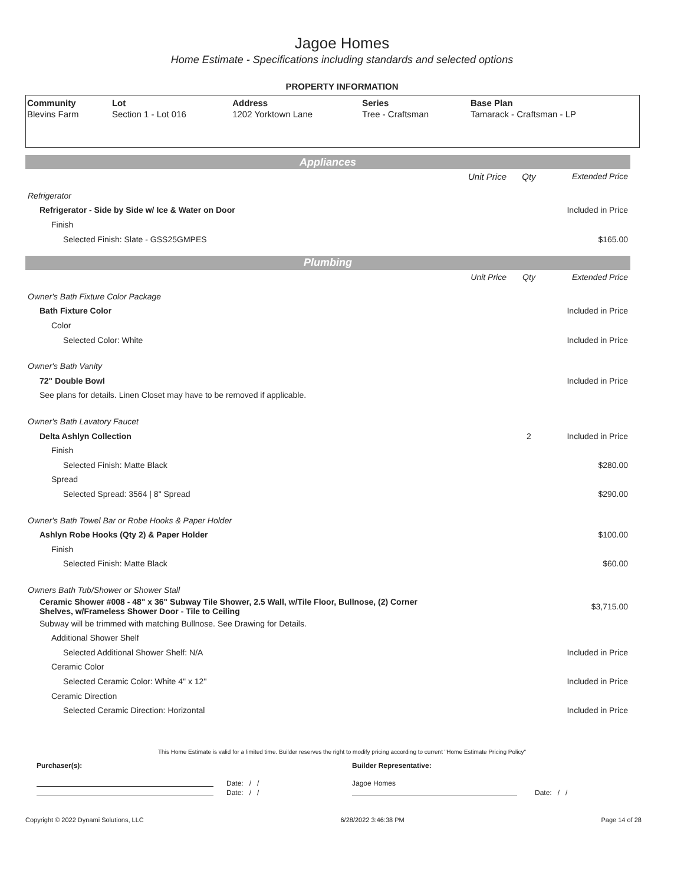Jagoe Homes
Home Estimate - Specifications including standards and selected options
PROPERTY INFORMATION
| Community | Lot | Address | Series | Base Plan |
| --- | --- | --- | --- | --- |
| Blevins Farm | Section 1 - Lot 016 | 1202 Yorktown Lane | Tree - Craftsman | Tamarack - Craftsman - LP |
| Appliances | | | |
| | Unit Price | Qty | Extended Price |
| Refrigerator | | | |
| Refrigerator - Side by Side w/ Ice & Water on Door | | | Included in Price |
| Finish | | | |
| Selected Finish: Slate - GSS25GMPES | | | $165.00 |
| Plumbing | | | |
| | Unit Price | Qty | Extended Price |
| Owner's Bath Fixture Color Package | | | |
| Bath Fixture Color | | | Included in Price |
| Color | | | |
| Selected Color: White | | | Included in Price |
| Owner's Bath Vanity | | | |
| 72" Double Bowl | | | Included in Price |
| See plans for details. Linen Closet may have to be removed if applicable. | | | |
| Owner's Bath Lavatory Faucet | | | |
| Delta Ashlyn Collection | | 2 | Included in Price |
| Finish | | | |
| Selected Finish: Matte Black | | | $280.00 |
| Spread | | | |
| Selected Spread: 3564 / 8" Spread | | | $290.00 |
| Owner's Bath Towel Bar or Robe Hooks & Paper Holder | | | |
| Ashlyn Robe Hooks (Qty 2) & Paper Holder | | | $100.00 |
| Finish | | | |
| Selected Finish: Matte Black | | | $60.00 |
| Owners Bath Tub/Shower or Shower Stall | | | |
| Ceramic Shower #008 - 48" x 36" Subway Tile Shower, 2.5 Wall, w/Tile Floor, Bullnose, (2) Corner Shelves, w/Frameless Shower Door - Tile to Ceiling | | | $3,715.00 |
| Subway will be trimmed with matching Bullnose. See Drawing for Details. | | | |
| Additional Shower Shelf | | | |
| Selected Additional Shower Shelf: N/A | | | Included in Price |
| Ceramic Color | | | |
| Selected Ceramic Color: White 4" x 12" | | | Included in Price |
| Ceramic Direction | | | |
| Selected Ceramic Direction: Horizontal | | | Included in Price |
This Home Estimate is valid for a limited time. Builder reserves the right to modify pricing according to current "Home Estimate Pricing Policy"
Purchaser(s): Builder Representative:
Date: / / Jagoe Homes
Date: / / Date: / /
Copyright © 2022 Dynami Solutions, LLC 6/28/2022 3:46:38 PM Page 14 of 28